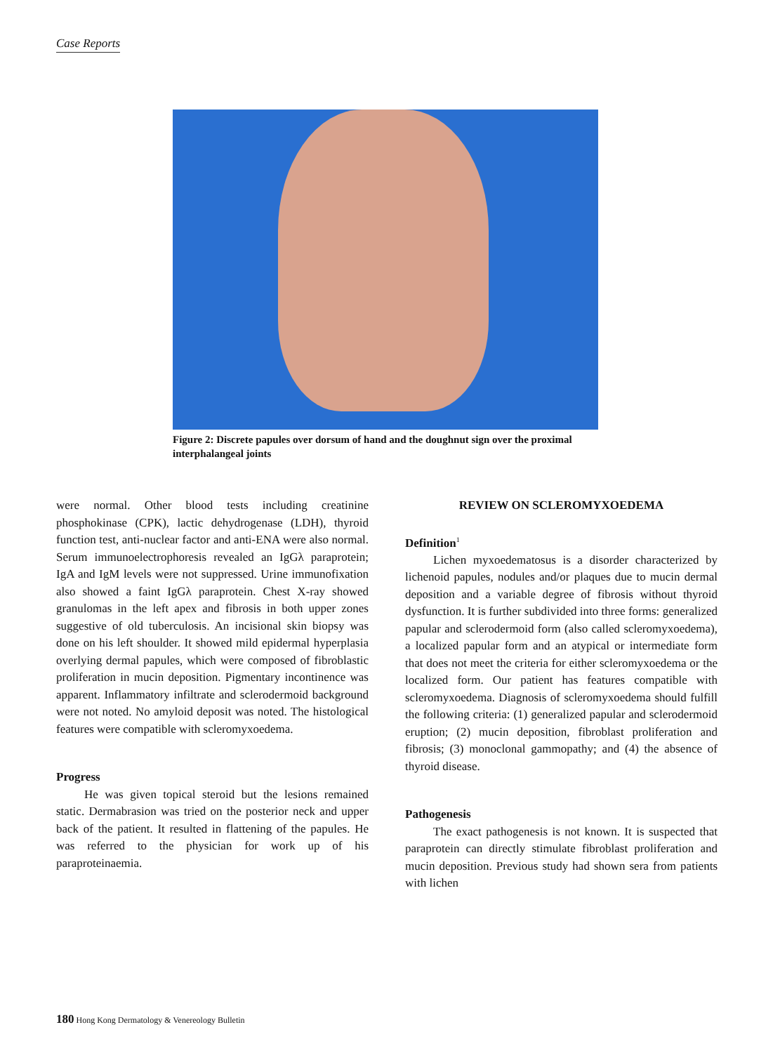Case Reports
Figure 2: Discrete papules over dorsum of hand and the doughnut sign over the proximal interphalangeal joints
were normal. Other blood tests including creatinine phosphokinase (CPK), lactic dehydrogenase (LDH), thyroid function test, anti-nuclear factor and anti-ENA were also normal. Serum immunoelectrophoresis revealed an IgGλ paraprotein; IgA and IgM levels were not suppressed. Urine immunofixation also showed a faint IgGλ paraprotein. Chest X-ray showed granulomas in the left apex and fibrosis in both upper zones suggestive of old tuberculosis. An incisional skin biopsy was done on his left shoulder. It showed mild epidermal hyperplasia overlying dermal papules, which were composed of fibroblastic proliferation in mucin deposition. Pigmentary incontinence was apparent. Inflammatory infiltrate and sclerodermoid background were not noted. No amyloid deposit was noted. The histological features were compatible with scleromyxoedema.
Progress
He was given topical steroid but the lesions remained static. Dermabrasion was tried on the posterior neck and upper back of the patient. It resulted in flattening of the papules. He was referred to the physician for work up of his paraproteinaemia.
REVIEW ON SCLEROMYXOEDEMA
Definition<sup>1</sup>
Lichen myxoedematosus is a disorder characterized by lichenoid papules, nodules and/or plaques due to mucin dermal deposition and a variable degree of fibrosis without thyroid dysfunction. It is further subdivided into three forms: generalized papular and sclerodermoid form (also called scleromyxoedema), a localized papular form and an atypical or intermediate form that does not meet the criteria for either scleromyxoedema or the localized form. Our patient has features compatible with scleromyxoedema. Diagnosis of scleromyxoedema should fulfill the following criteria: (1) generalized papular and sclerodermoid eruption; (2) mucin deposition, fibroblast proliferation and fibrosis; (3) monoclonal gammopathy; and (4) the absence of thyroid disease.
Pathogenesis
The exact pathogenesis is not known. It is suspected that paraprotein can directly stimulate fibroblast proliferation and mucin deposition. Previous study had shown sera from patients with lichen
180 Hong Kong Dermatology & Venereology Bulletin